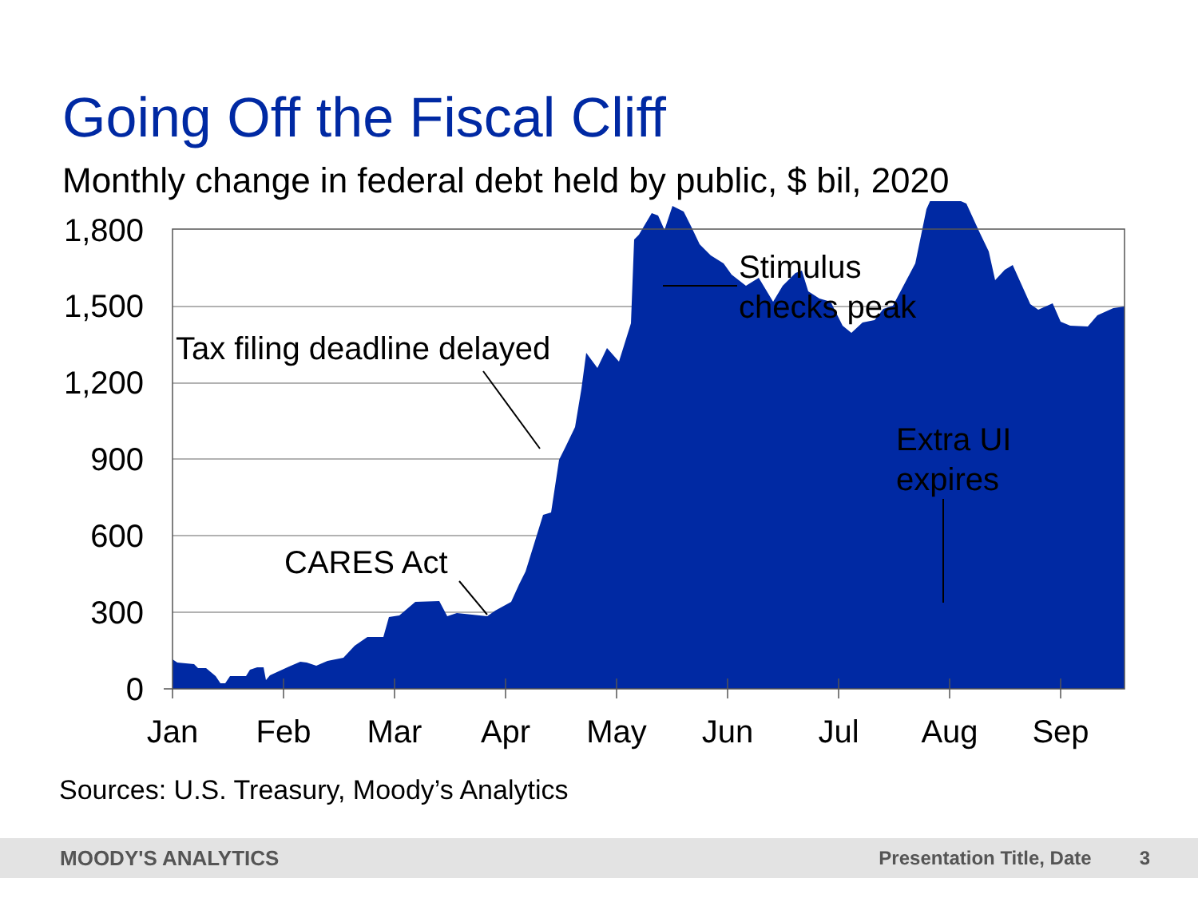Going Off the Fiscal Cliff
Monthly change in federal debt held by public, $ bil, 2020
1,800
1,500
1,200
900
600
300
0
Jan
Feb
Mar
Apr
May
Jun
Jul
Aug
Sep
Tax filing deadline delayed
CARES Act
Stimulus
checks peak
Extra UI
expires
Sources: U.S. Treasury, Moody’s Analytics
MOODY'S ANALYTICS Presentation Title, Date 3